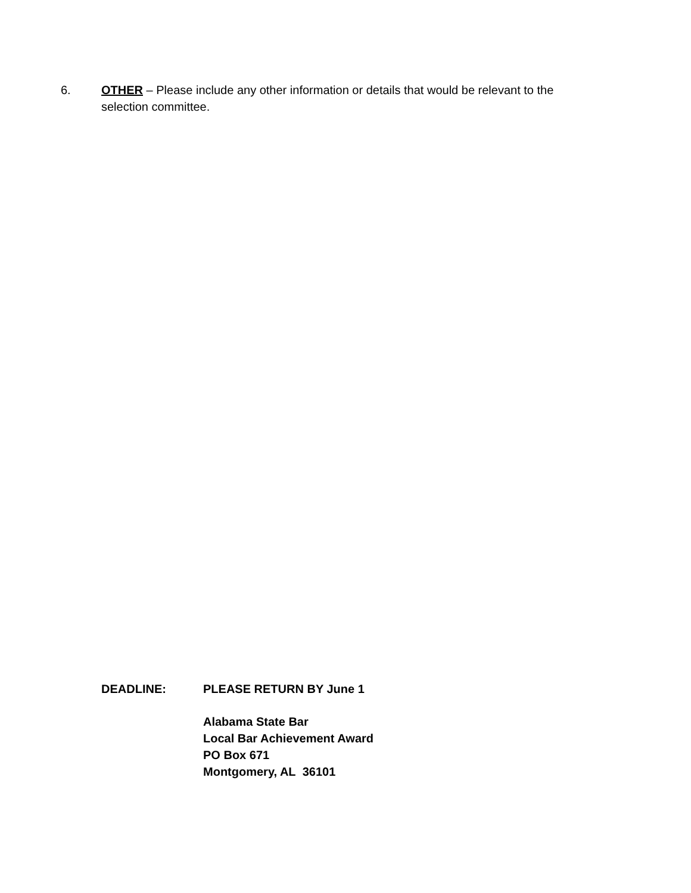6. OTHER – Please include any other information or details that would be relevant to the selection committee.
DEADLINE: PLEASE RETURN BY June 1
Alabama State Bar
Local Bar Achievement Award
PO Box 671
Montgomery, AL 36101